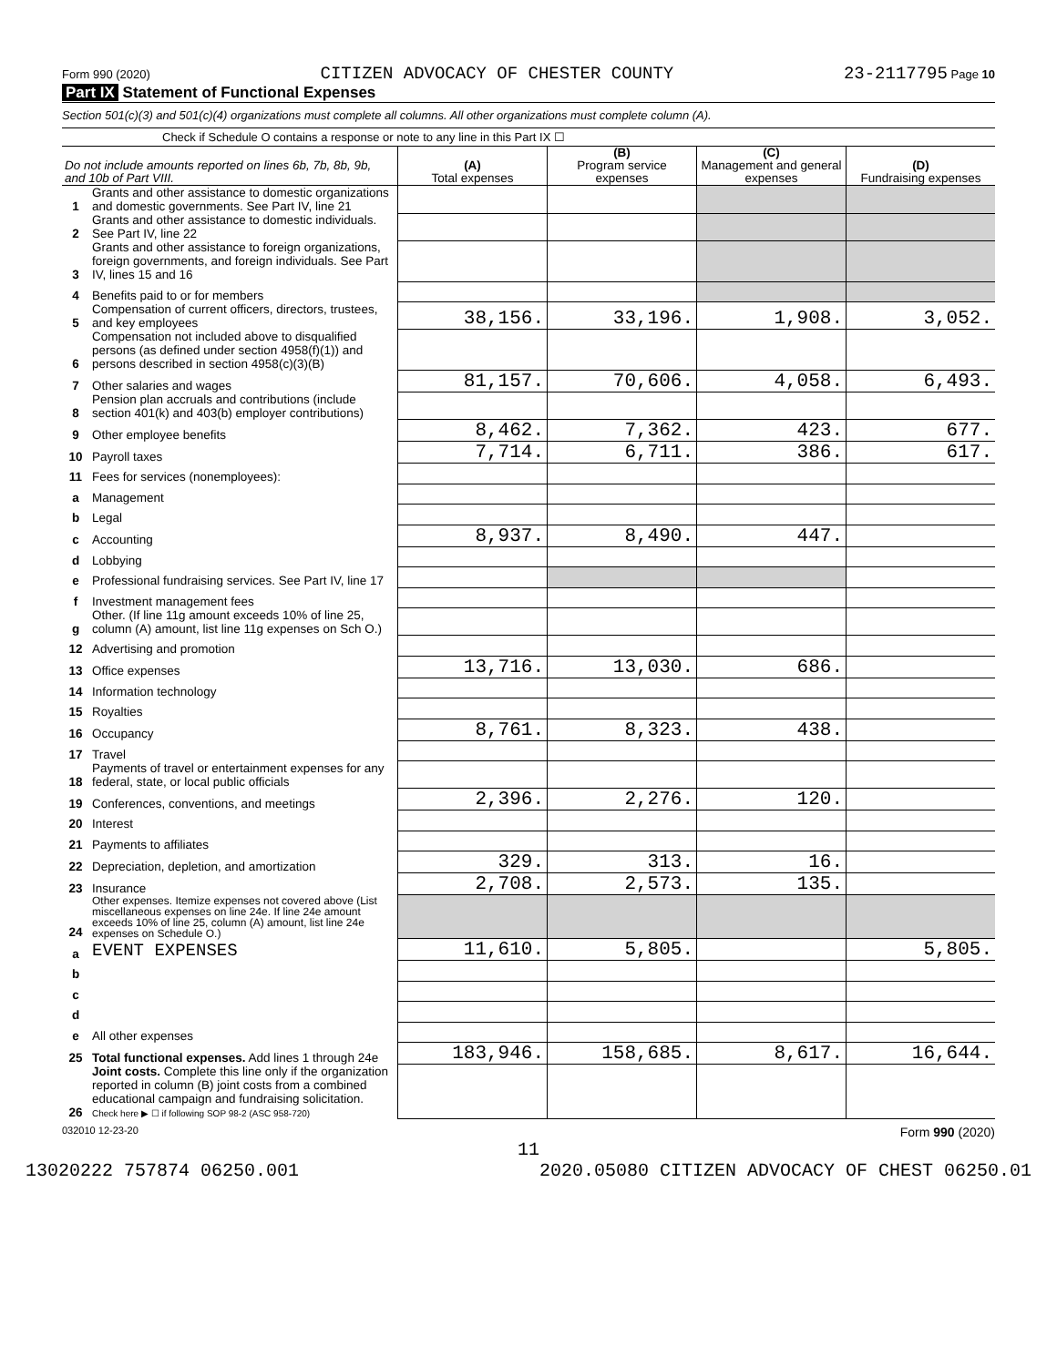Form 990 (2020) CITIZEN ADVOCACY OF CHESTER COUNTY 23-2117795 Page 10
Part IX Statement of Functional Expenses
Section 501(c)(3) and 501(c)(4) organizations must complete all columns. All other organizations must complete column (A).
Check if Schedule O contains a response or note to any line in this Part IX ☐
| Do not include amounts reported on lines 6b, 7b, 8b, 9b, and 10b of Part VIII. | | (A) Total expenses | (B) Program service expenses | (C) Management and general expenses | (D) Fundraising expenses |
| --- | --- | --- | --- | --- | --- |
| 1 | Grants and other assistance to domestic organizations and domestic governments. See Part IV, line 21 | | | | |
| 2 | Grants and other assistance to domestic individuals. See Part IV, line 22 | | | | |
| 3 | Grants and other assistance to foreign organizations, foreign governments, and foreign individuals. See Part IV, lines 15 and 16 | | | | |
| 4 | Benefits paid to or for members | | | | |
| 5 | Compensation of current officers, directors, trustees, and key employees | 38,156. | 33,196. | 1,908. | 3,052. |
| 6 | Compensation not included above to disqualified persons (as defined under section 4958(f)(1)) and persons described in section 4958(c)(3)(B) | | | | |
| 7 | Other salaries and wages | 81,157. | 70,606. | 4,058. | 6,493. |
| 8 | Pension plan accruals and contributions (include section 401(k) and 403(b) employer contributions) | | | | |
| 9 | Other employee benefits | 8,462. | 7,362. | 423. | 677. |
| 10 | Payroll taxes | 7,714. | 6,711. | 386. | 617. |
| 11 | Fees for services (nonemployees): | | | | |
| a | Management | | | | |
| b | Legal | | | | |
| c | Accounting | 8,937. | 8,490. | 447. | |
| d | Lobbying | | | | |
| e | Professional fundraising services. See Part IV, line 17 | | | | |
| f | Investment management fees | | | | |
| g | Other. (If line 11g amount exceeds 10% of line 25, column (A) amount, list line 11g expenses on Sch O.) | | | | |
| 12 | Advertising and promotion | | | | |
| 13 | Office expenses | 13,716. | 13,030. | 686. | |
| 14 | Information technology | | | | |
| 15 | Royalties | | | | |
| 16 | Occupancy | 8,761. | 8,323. | 438. | |
| 17 | Travel | | | | |
| 18 | Payments of travel or entertainment expenses for any federal, state, or local public officials | | | | |
| 19 | Conferences, conventions, and meetings | 2,396. | 2,276. | 120. | |
| 20 | Interest | | | | |
| 21 | Payments to affiliates | | | | |
| 22 | Depreciation, depletion, and amortization | 329. | 313. | 16. | |
| 23 | Insurance | 2,708. | 2,573. | 135. | |
| 24 | Other expenses. Itemize expenses not covered above (List miscellaneous expenses on line 24e. If line 24e amount exceeds 10% of line 25, column (A) amount, list line 24e expenses on Schedule O.) | | | | |
| a | EVENT EXPENSES | 11,610. | 5,805. | | 5,805. |
| b | | | | | |
| c | | | | | |
| d | | | | | |
| e | All other expenses | | | | |
| 25 | Total functional expenses. Add lines 1 through 24e | 183,946. | 158,685. | 8,617. | 16,644. |
| 26 | Joint costs. Complete this line only if the organization reported in column (B) joint costs from a combined educational campaign and fundraising solicitation. Check here ▶ ☐ if following SOP 98-2 (ASC 958-720) | | | | |
032010 12-23-20 Form 990 (2020)
11
13020222 757874 06250.001 2020.05080 CITIZEN ADVOCACY OF CHEST 06250.01